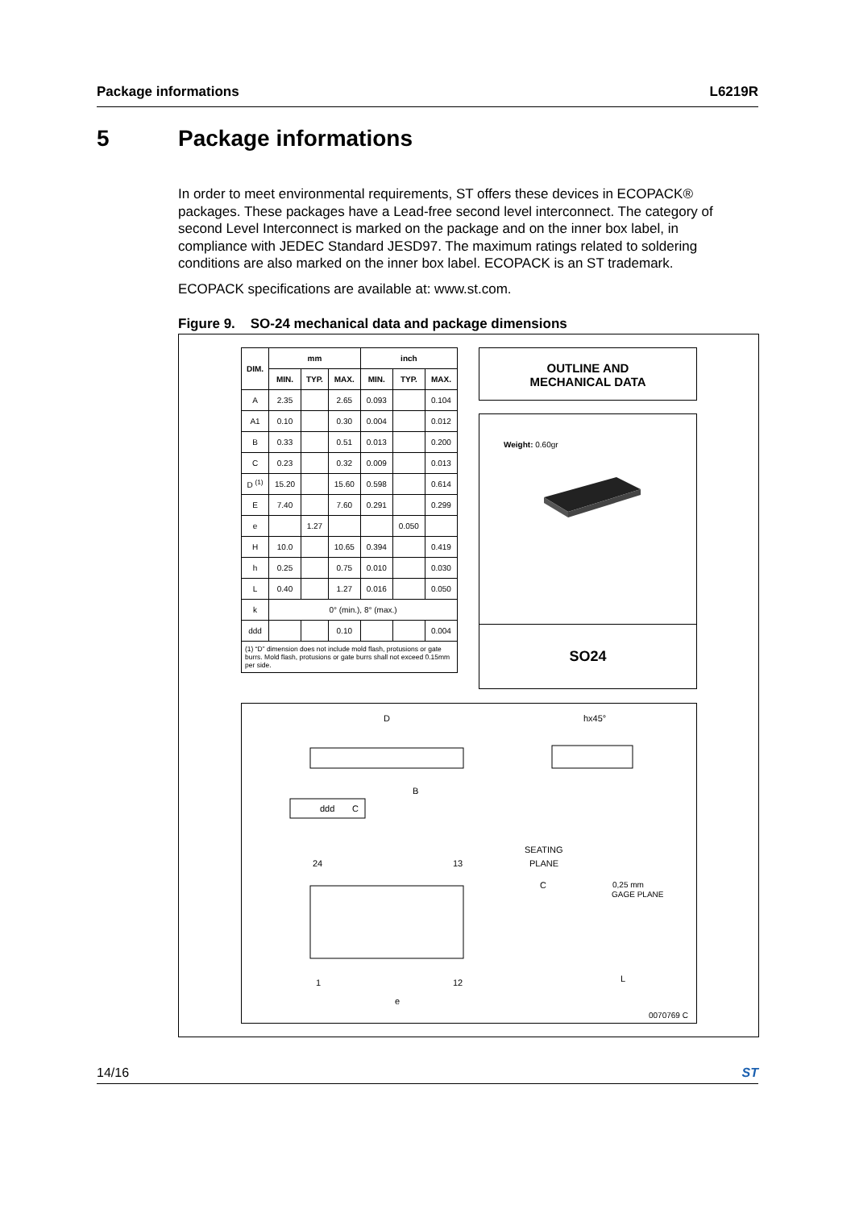Package informations L6219R
5 Package informations
In order to meet environmental requirements, ST offers these devices in ECOPACK® packages. These packages have a Lead-free second level interconnect. The category of second Level Interconnect is marked on the package and on the inner box label, in compliance with JEDEC Standard JESD97. The maximum ratings related to soldering conditions are also marked on the inner box label. ECOPACK is an ST trademark.
ECOPACK specifications are available at: www.st.com.
Figure 9. SO-24 mechanical data and package dimensions
| DIM. | mm | | | inch | | |
| --- | --- | --- | --- | --- | --- | --- |
| | MIN. | TYP. | MAX. | MIN. | TYP. | MAX. |
| A | 2.35 | | 2.65 | 0.093 | | 0.104 |
| A1 | 0.10 | | 0.30 | 0.004 | | 0.012 |
| B | 0.33 | | 0.51 | 0.013 | | 0.200 |
| C | 0.23 | | 0.32 | 0.009 | | 0.013 |
| D <sup>(1)</sup> | 15.20 | | 15.60 | 0.598 | | 0.614 |
| E | 7.40 | | 7.60 | 0.291 | | 0.299 |
| e | | 1.27 | | | 0.050 | |
| H | 10.0 | | 10.65 | 0.394 | | 0.419 |
| h | 0.25 | | 0.75 | 0.010 | | 0.030 |
| L | 0.40 | | 1.27 | 0.016 | | 0.050 |
| k | 0° (min.), 8° (max.) | | | | | |
| ddd | | | 0.10 | | | 0.004 |
| (1) “D” dimension does not include mold flash, protusions or gate burrs. Mold flash, protusions or gate burrs shall not exceed 0.15mm per side. | | | | | | |
OUTLINE AND
MECHANICAL DATA
Weight: 0.60gr
SO24
D
B
ddd
C
hx45°
SEATING
PLANE
C
0,25 mm
GAGE PLANE
24
13
1
12
e
L
0070769 C
14/16 ST